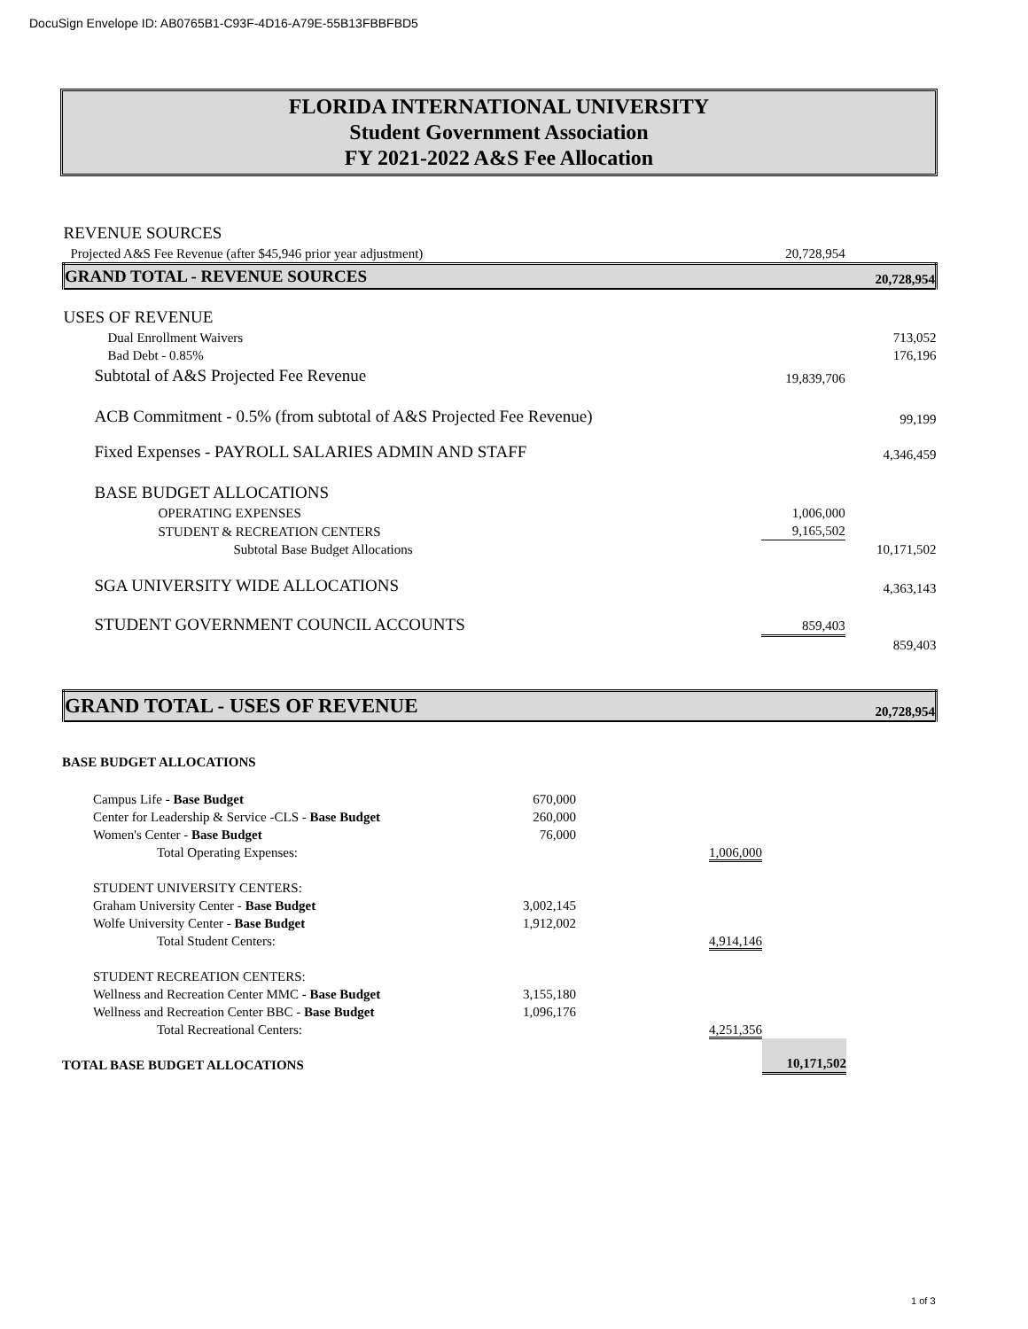DocuSign Envelope ID: AB0765B1-C93F-4D16-A79E-55B13FBBFBD5
FLORIDA INTERNATIONAL UNIVERSITY
Student Government Association
FY 2021-2022 A&S Fee Allocation
| REVENUE SOURCES | | |
| Projected A&S Fee Revenue (after $45,946 prior year adjustment) | 20,728,954 | |
| GRAND TOTAL - REVENUE SOURCES | | 20,728,954 |
| USES OF REVENUE | | |
| Dual Enrollment Waivers | | 713,052 |
| Bad Debt - 0.85% | | 176,196 |
| Subtotal of A&S Projected Fee Revenue | 19,839,706 | |
| ACB Commitment - 0.5% (from subtotal of A&S Projected Fee Revenue) | | 99,199 |
| Fixed Expenses - PAYROLL SALARIES ADMIN AND STAFF | | 4,346,459 |
| BASE BUDGET ALLOCATIONS | | |
| OPERATING EXPENSES | 1,006,000 | |
| STUDENT & RECREATION CENTERS | 9,165,502 | |
| Subtotal Base Budget Allocations | | 10,171,502 |
| SGA UNIVERSITY WIDE ALLOCATIONS | | 4,363,143 |
| STUDENT GOVERNMENT COUNCIL ACCOUNTS | 859,403 | |
| | | 859,403 |
| GRAND TOTAL - USES OF REVENUE | | 20,728,954 |
| BASE BUDGET ALLOCATIONS | | | | |
| Campus Life - Base Budget | 670,000 | | | |
| Center for Leadership & Service -CLS - Base Budget | 260,000 | | | |
| Women's Center - Base Budget | 76,000 | | | |
| Total Operating Expenses: | | 1,006,000 | | |
| STUDENT UNIVERSITY CENTERS: | | | | |
| Graham University Center - Base Budget | 3,002,145 | | | |
| Wolfe University Center - Base Budget | 1,912,002 | | | |
| Total Student Centers: | | 4,914,146 | | |
| STUDENT RECREATION CENTERS: | | | | |
| Wellness and Recreation Center MMC - Base Budget | 3,155,180 | | | |
| Wellness and Recreation Center BBC - Base Budget | 1,096,176 | | | |
| Total Recreational Centers: | | 4,251,356 | | |
| TOTAL BASE BUDGET ALLOCATIONS | | | 10,171,502 | |
1 of 3